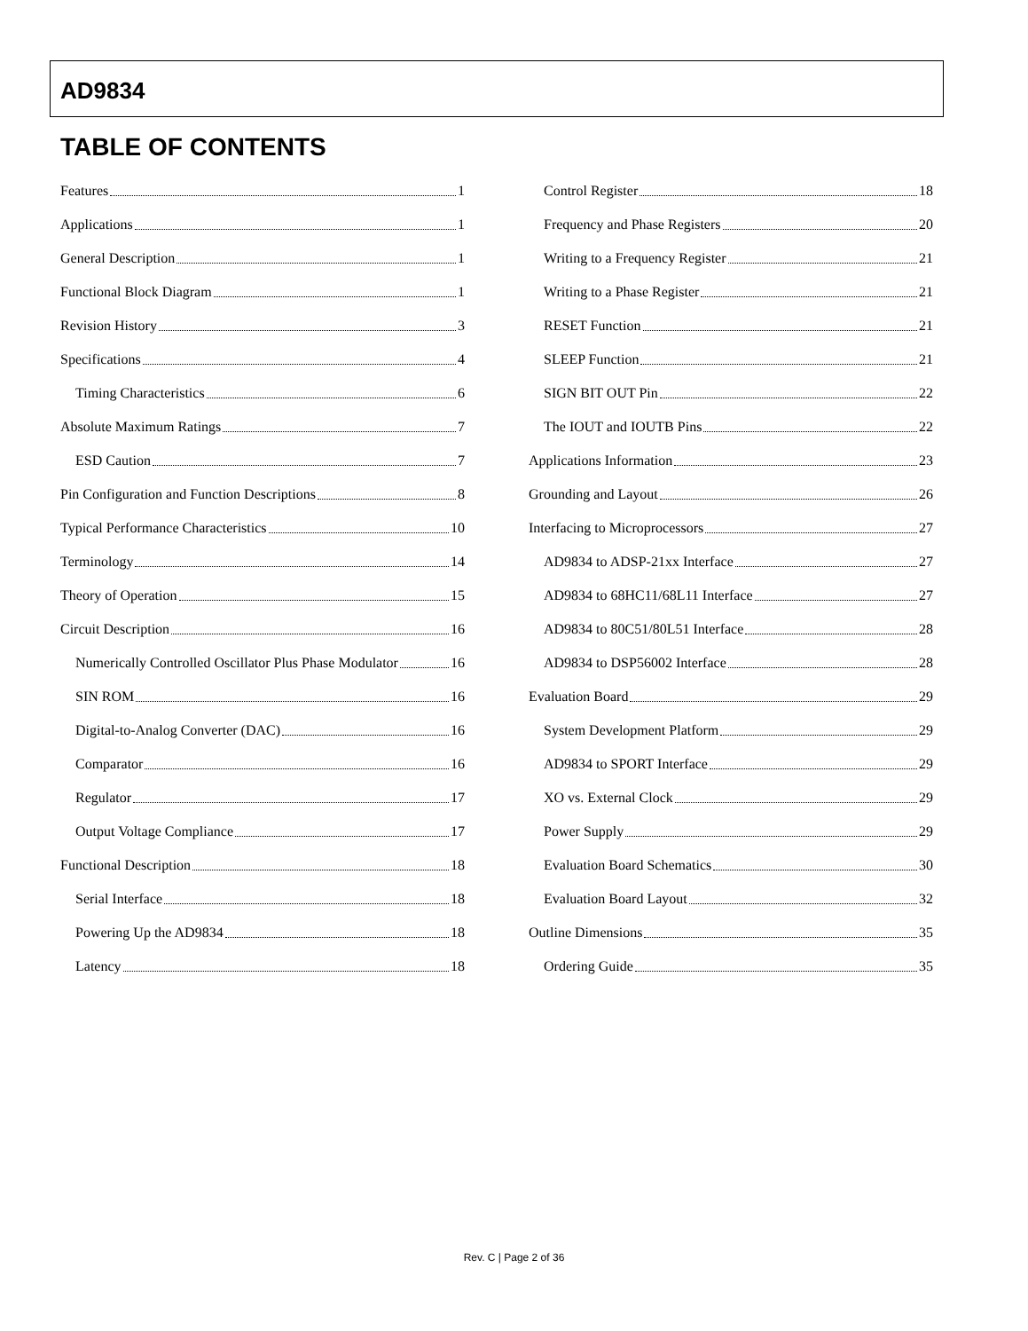AD9834
TABLE OF CONTENTS
Features 1
Applications 1
General Description 1
Functional Block Diagram 1
Revision History 3
Specifications 4
Timing Characteristics 6
Absolute Maximum Ratings 7
ESD Caution 7
Pin Configuration and Function Descriptions 8
Typical Performance Characteristics 10
Terminology 14
Theory of Operation 15
Circuit Description 16
Numerically Controlled Oscillator Plus Phase Modulator 16
SIN ROM 16
Digital-to-Analog Converter (DAC) 16
Comparator 16
Regulator 17
Output Voltage Compliance 17
Functional Description 18
Serial Interface 18
Powering Up the AD9834 18
Latency 18
Control Register 18
Frequency and Phase Registers 20
Writing to a Frequency Register 21
Writing to a Phase Register 21
RESET Function 21
SLEEP Function 21
SIGN BIT OUT Pin 22
The IOUT and IOUTB Pins 22
Applications Information 23
Grounding and Layout 26
Interfacing to Microprocessors 27
AD9834 to ADSP-21xx Interface 27
AD9834 to 68HC11/68L11 Interface 27
AD9834 to 80C51/80L51 Interface 28
AD9834 to DSP56002 Interface 28
Evaluation Board 29
System Development Platform 29
AD9834 to SPORT Interface 29
XO vs. External Clock 29
Power Supply 29
Evaluation Board Schematics 30
Evaluation Board Layout 32
Outline Dimensions 35
Ordering Guide 35
Rev. C | Page 2 of 36